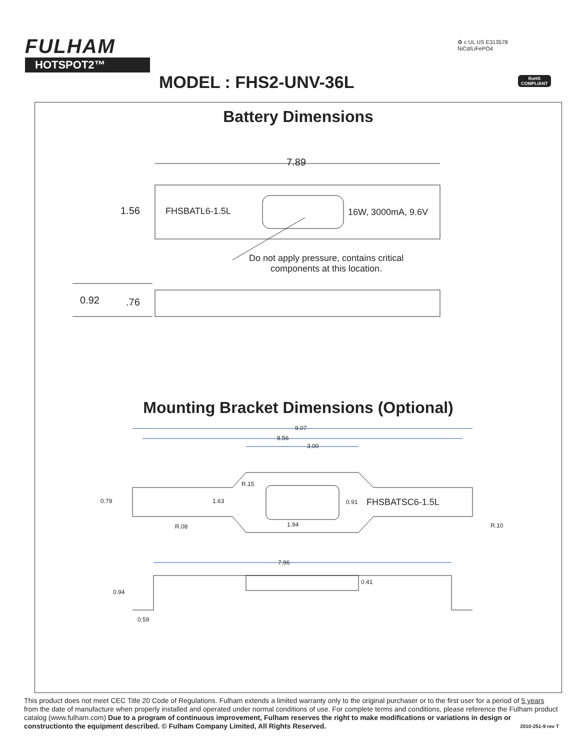FULHAM
HOTSPOT2™
♻ c UL US E313578
NiCd/LiFePO4
RoHS
COMPLIANT
MODEL : FHS2-UNV-36L
Battery Dimensions
7.89
1.56 FHSBATL6-1.5L 16W, 3000mA, 9.6V
Do not apply pressure, contains critical
components at this location.
0.92 .76
Mounting Bracket Dimensions (Optional)
9.07
8.56
3.00
R.15
0.79 1.63 0.91 FHSBATSC6-1.5L
R.08 1.94 R.10
7.96
0.41
0.94
0.59
This product does not meet CEC Title 20 Code of Regulations. Fulham extends a limited warranty only to the original purchaser or to the first user for a period of 5 years from the date of manufacture when properly installed and operated under normal conditions of use. For complete terms and conditions, please reference the Fulham product catalog (www.fulham.com) Due to a program of continuous improvement, Fulham reserves the right to make modifications or variations in design or constructionto the equipment described. © Fulham Company Limited, All Rights Reserved. 2010-251-9 rev T